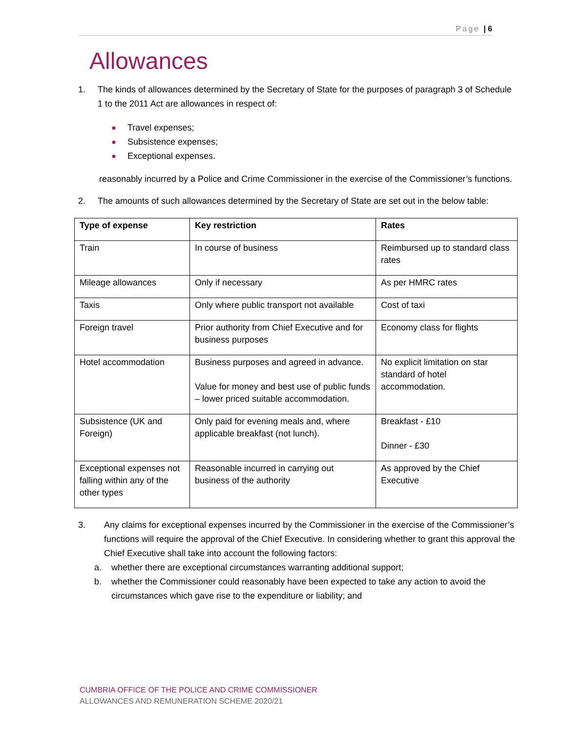Page | 6
Allowances
1. The kinds of allowances determined by the Secretary of State for the purposes of paragraph 3 of Schedule 1 to the 2011 Act are allowances in respect of:
Travel expenses;
Subsistence expenses;
Exceptional expenses.
reasonably incurred by a Police and Crime Commissioner in the exercise of the Commissioner’s functions.
2. The amounts of such allowances determined by the Secretary of State are set out in the below table:
| Type of expense | Key restriction | Rates |
| --- | --- | --- |
| Train | In course of business | Reimbursed up to standard class rates |
| Mileage allowances | Only if necessary | As per HMRC rates |
| Taxis | Only where public transport not available | Cost of taxi |
| Foreign travel | Prior authority from Chief Executive and for business purposes | Economy class for flights |
| Hotel accommodation | Business purposes and agreed in advance. Value for money and best use of public funds – lower priced suitable accommodation. | No explicit limitation on star standard of hotel accommodation. |
| Subsistence (UK and Foreign) | Only paid for evening meals and, where applicable breakfast (not lunch). | Breakfast - £10 Dinner - £30 |
| Exceptional expenses not falling within any of the other types | Reasonable incurred in carrying out business of the authority | As approved by the Chief Executive |
3. Any claims for exceptional expenses incurred by the Commissioner in the exercise of the Commissioner’s functions will require the approval of the Chief Executive. In considering whether to grant this approval the Chief Executive shall take into account the following factors:
a. whether there are exceptional circumstances warranting additional support;
b. whether the Commissioner could reasonably have been expected to take any action to avoid the circumstances which gave rise to the expenditure or liability; and
CUMBRIA OFFICE OF THE POLICE AND CRIME COMMISSIONER
ALLOWANCES AND REMUNERATION SCHEME 2020/21